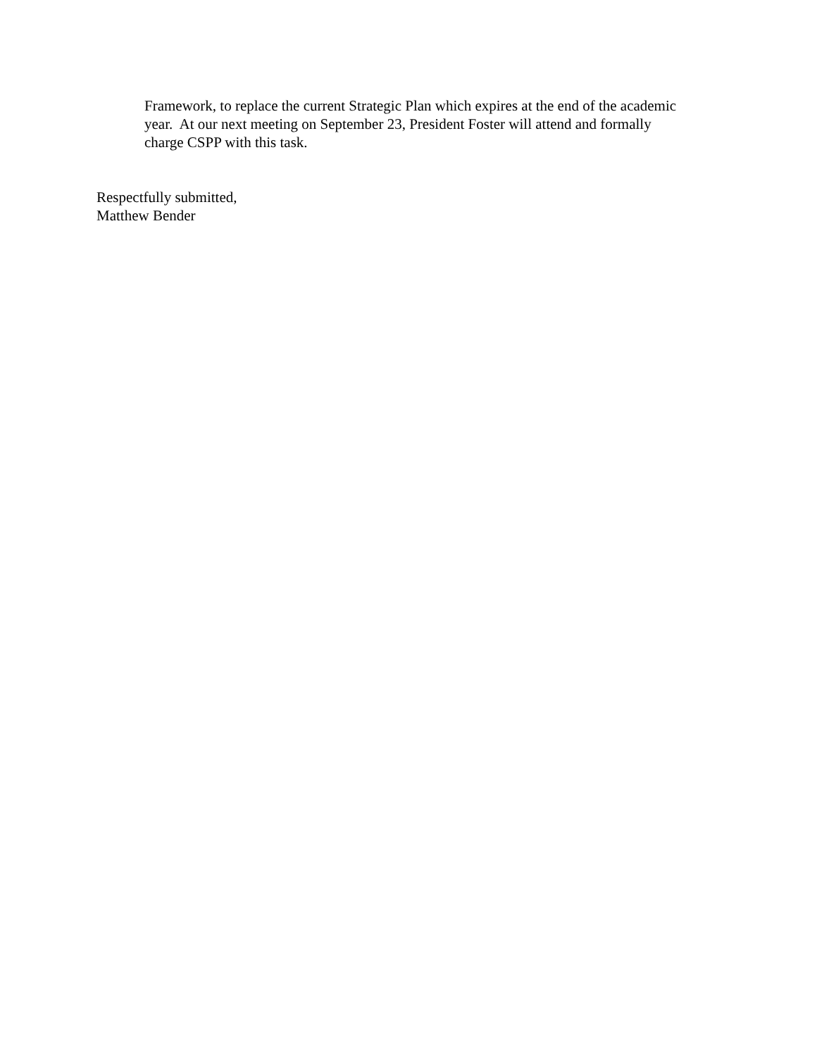Framework, to replace the current Strategic Plan which expires at the end of the academic
year. At our next meeting on September 23, President Foster will attend and formally
charge CSPP with this task.
Respectfully submitted,
Matthew Bender